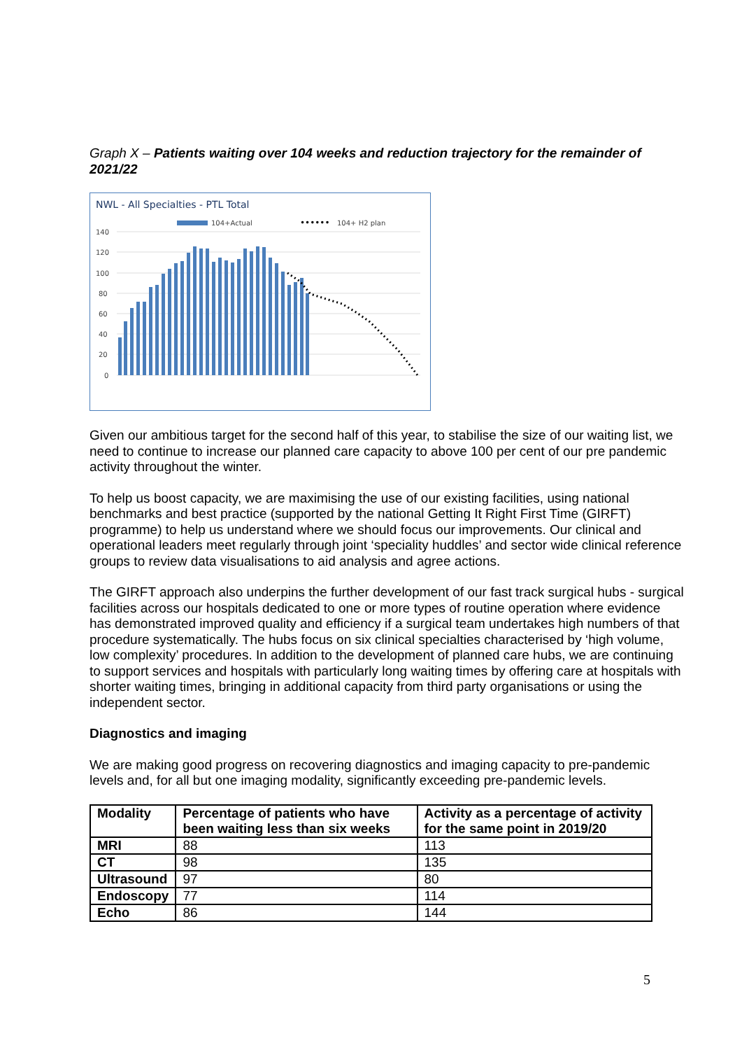Graph X – Patients waiting over 104 weeks and reduction trajectory for the remainder of 2021/22
NWL - All Specialties - PTL Total
104+Actual
••••••
104+ H2 plan
140
120
100
80
60
40
20
0
Given our ambitious target for the second half of this year, to stabilise the size of our waiting list, we need to continue to increase our planned care capacity to above 100 per cent of our pre pandemic activity throughout the winter.
To help us boost capacity, we are maximising the use of our existing facilities, using national benchmarks and best practice (supported by the national Getting It Right First Time (GIRFT) programme) to help us understand where we should focus our improvements. Our clinical and operational leaders meet regularly through joint ‘speciality huddles’ and sector wide clinical reference groups to review data visualisations to aid analysis and agree actions.
The GIRFT approach also underpins the further development of our fast track surgical hubs - surgical facilities across our hospitals dedicated to one or more types of routine operation where evidence has demonstrated improved quality and efficiency if a surgical team undertakes high numbers of that procedure systematically. The hubs focus on six clinical specialties characterised by ‘high volume, low complexity’ procedures. In addition to the development of planned care hubs, we are continuing to support services and hospitals with particularly long waiting times by offering care at hospitals with shorter waiting times, bringing in additional capacity from third party organisations or using the independent sector.
Diagnostics and imaging
We are making good progress on recovering diagnostics and imaging capacity to pre-pandemic levels and, for all but one imaging modality, significantly exceeding pre-pandemic levels.
| Modality | Percentage of patients who have been waiting less than six weeks | Activity as a percentage of activity for the same point in 2019/20 |
| --- | --- | --- |
| MRI | 88 | 113 |
| CT | 98 | 135 |
| Ultrasound | 97 | 80 |
| Endoscopy | 77 | 114 |
| Echo | 86 | 144 |
5